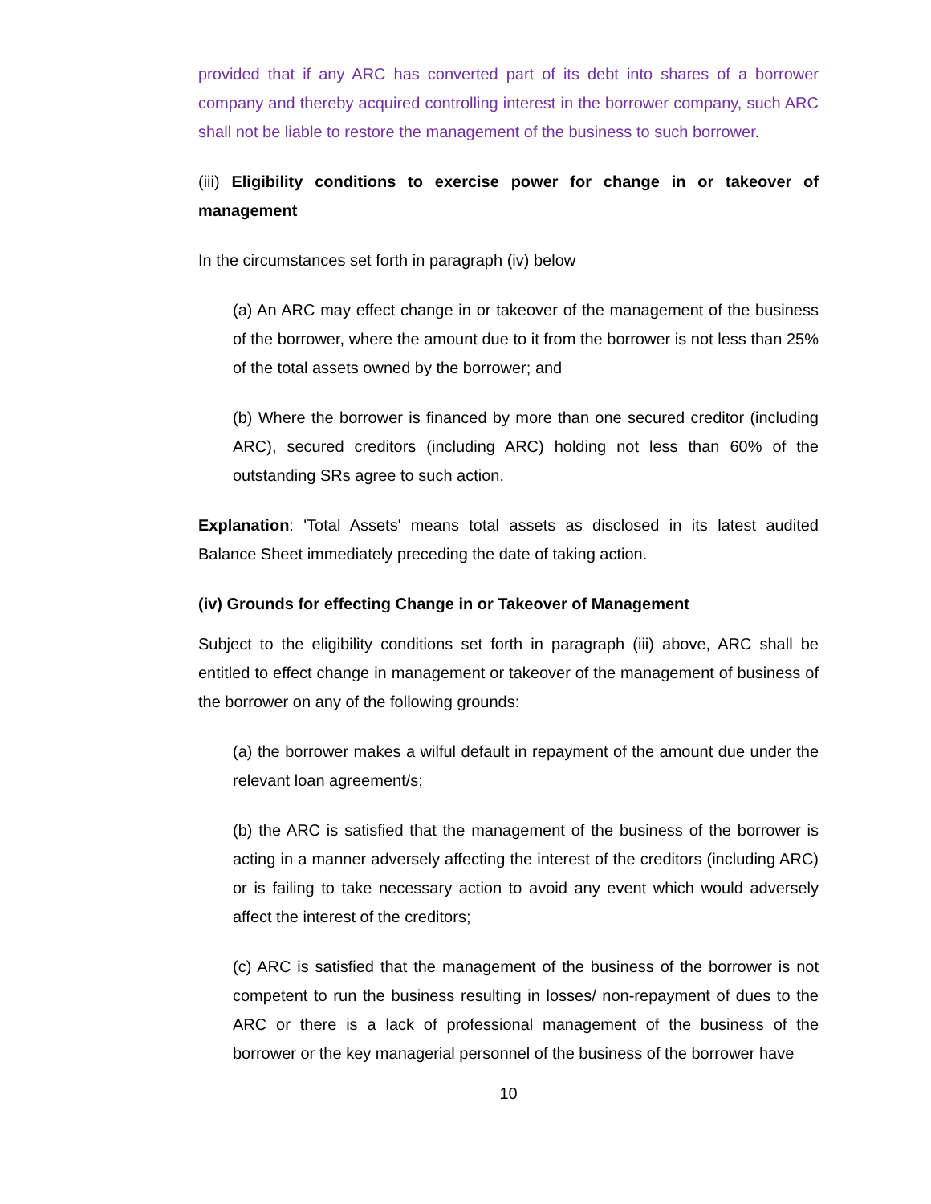provided that if any ARC has converted part of its debt into shares of a borrower company and thereby acquired controlling interest in the borrower company, such ARC shall not be liable to restore the management of the business to such borrower.
(iii) Eligibility conditions to exercise power for change in or takeover of management
In the circumstances set forth in paragraph (iv) below
(a) An ARC may effect change in or takeover of the management of the business of the borrower, where the amount due to it from the borrower is not less than 25% of the total assets owned by the borrower; and
(b) Where the borrower is financed by more than one secured creditor (including ARC), secured creditors (including ARC) holding not less than 60% of the outstanding SRs agree to such action.
Explanation: 'Total Assets' means total assets as disclosed in its latest audited Balance Sheet immediately preceding the date of taking action.
(iv) Grounds for effecting Change in or Takeover of Management
Subject to the eligibility conditions set forth in paragraph (iii) above, ARC shall be entitled to effect change in management or takeover of the management of business of the borrower on any of the following grounds:
(a) the borrower makes a wilful default in repayment of the amount due under the relevant loan agreement/s;
(b) the ARC is satisfied that the management of the business of the borrower is acting in a manner adversely affecting the interest of the creditors (including ARC) or is failing to take necessary action to avoid any event which would adversely affect the interest of the creditors;
(c) ARC is satisfied that the management of the business of the borrower is not competent to run the business resulting in losses/ non-repayment of dues to the ARC or there is a lack of professional management of the business of the borrower or the key managerial personnel of the business of the borrower have
10